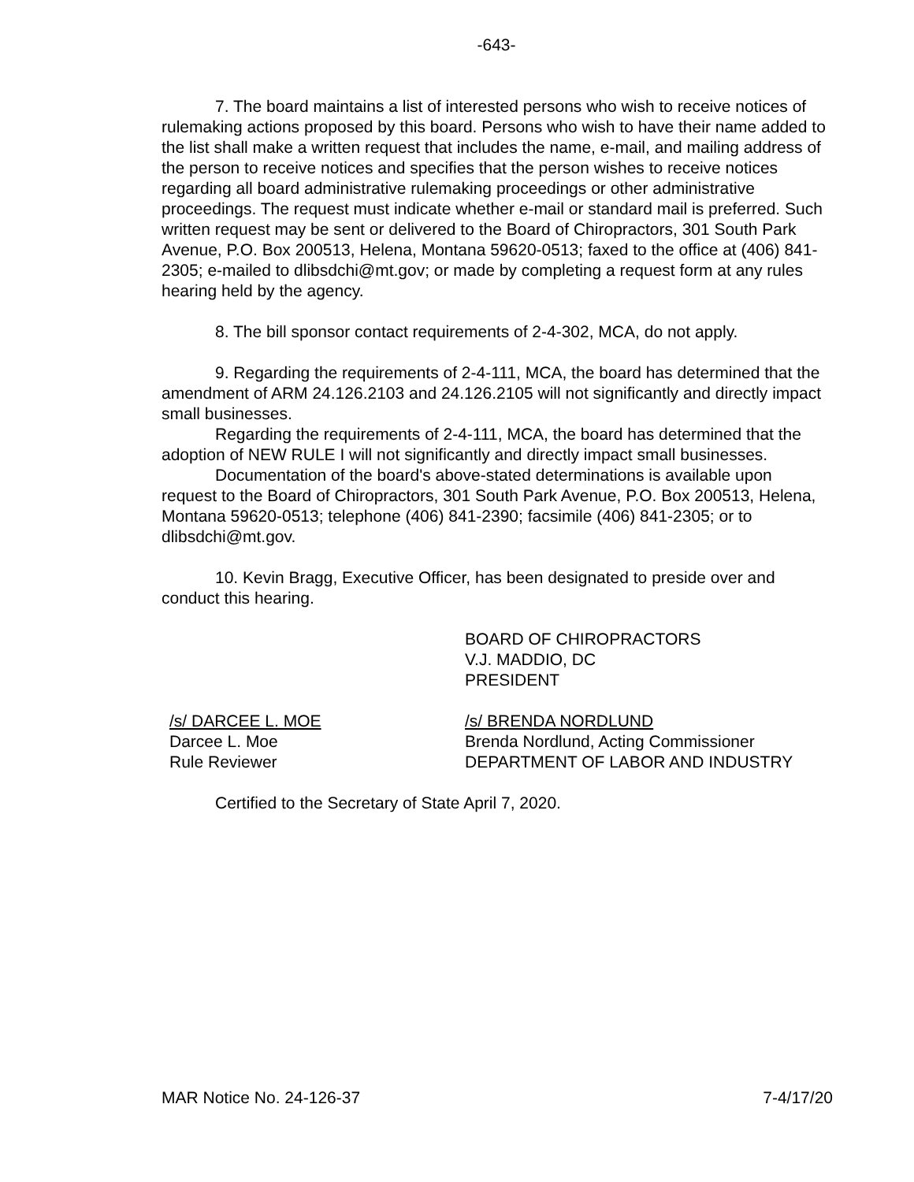-643-
7. The board maintains a list of interested persons who wish to receive notices of rulemaking actions proposed by this board. Persons who wish to have their name added to the list shall make a written request that includes the name, e-mail, and mailing address of the person to receive notices and specifies that the person wishes to receive notices regarding all board administrative rulemaking proceedings or other administrative proceedings. The request must indicate whether e-mail or standard mail is preferred. Such written request may be sent or delivered to the Board of Chiropractors, 301 South Park Avenue, P.O. Box 200513, Helena, Montana 59620-0513; faxed to the office at (406) 841-2305; e-mailed to dlibsdchi@mt.gov; or made by completing a request form at any rules hearing held by the agency.
8. The bill sponsor contact requirements of 2-4-302, MCA, do not apply.
9. Regarding the requirements of 2-4-111, MCA, the board has determined that the amendment of ARM 24.126.2103 and 24.126.2105 will not significantly and directly impact small businesses.
Regarding the requirements of 2-4-111, MCA, the board has determined that the adoption of NEW RULE I will not significantly and directly impact small businesses.
Documentation of the board's above-stated determinations is available upon request to the Board of Chiropractors, 301 South Park Avenue, P.O. Box 200513, Helena, Montana 59620-0513; telephone (406) 841-2390; facsimile (406) 841-2305; or to dlibsdchi@mt.gov.
10. Kevin Bragg, Executive Officer, has been designated to preside over and conduct this hearing.
BOARD OF CHIROPRACTORS
V.J. MADDIO, DC
PRESIDENT
/s/ DARCEE L. MOE
Darcee L. Moe
Rule Reviewer
/s/ BRENDA NORDLUND
Brenda Nordlund, Acting Commissioner
DEPARTMENT OF LABOR AND INDUSTRY
Certified to the Secretary of State April 7, 2020.
MAR Notice No. 24-126-37 7-4/17/20